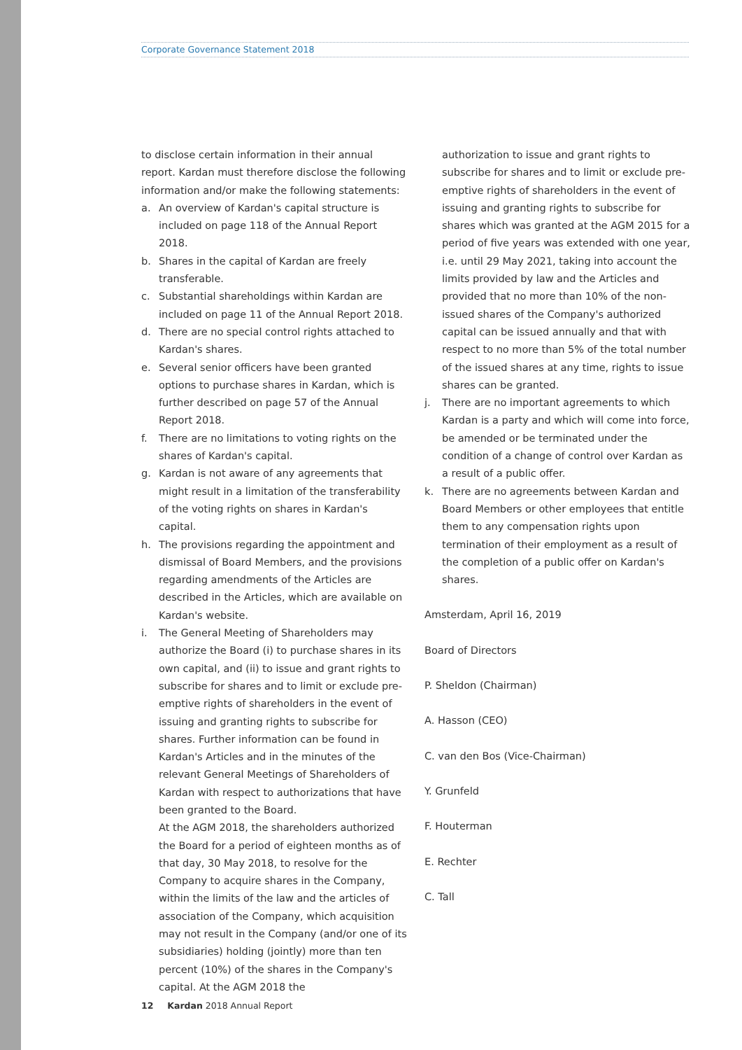Corporate Governance Statement 2018
to disclose certain information in their annual report. Kardan must therefore disclose the following information and/or make the following statements:
a. An overview of Kardan's capital structure is included on page 118 of the Annual Report 2018.
b. Shares in the capital of Kardan are freely transferable.
c. Substantial shareholdings within Kardan are included on page 11 of the Annual Report 2018.
d. There are no special control rights attached to Kardan's shares.
e. Several senior officers have been granted options to purchase shares in Kardan, which is further described on page 57 of the Annual Report 2018.
f. There are no limitations to voting rights on the shares of Kardan's capital.
g. Kardan is not aware of any agreements that might result in a limitation of the transferability of the voting rights on shares in Kardan's capital.
h. The provisions regarding the appointment and dismissal of Board Members, and the provisions regarding amendments of the Articles are described in the Articles, which are available on Kardan's website.
i. The General Meeting of Shareholders may authorize the Board (i) to purchase shares in its own capital, and (ii) to issue and grant rights to subscribe for shares and to limit or exclude pre-emptive rights of shareholders in the event of issuing and granting rights to subscribe for shares. Further information can be found in Kardan's Articles and in the minutes of the relevant General Meetings of Shareholders of Kardan with respect to authorizations that have been granted to the Board.
At the AGM 2018, the shareholders authorized the Board for a period of eighteen months as of that day, 30 May 2018, to resolve for the Company to acquire shares in the Company, within the limits of the law and the articles of association of the Company, which acquisition may not result in the Company (and/or one of its subsidiaries) holding (jointly) more than ten percent (10%) of the shares in the Company's capital. At the AGM 2018 the
authorization to issue and grant rights to subscribe for shares and to limit or exclude pre-emptive rights of shareholders in the event of issuing and granting rights to subscribe for shares which was granted at the AGM 2015 for a period of five years was extended with one year, i.e. until 29 May 2021, taking into account the limits provided by law and the Articles and provided that no more than 10% of the non-issued shares of the Company's authorized capital can be issued annually and that with respect to no more than 5% of the total number of the issued shares at any time, rights to issue shares can be granted.
j. There are no important agreements to which Kardan is a party and which will come into force, be amended or be terminated under the condition of a change of control over Kardan as a result of a public offer.
k. There are no agreements between Kardan and Board Members or other employees that entitle them to any compensation rights upon termination of their employment as a result of the completion of a public offer on Kardan's shares.
Amsterdam, April 16, 2019
Board of Directors
P. Sheldon (Chairman)
A. Hasson (CEO)
C. van den Bos (Vice-Chairman)
Y. Grunfeld
F. Houterman
E. Rechter
C. Tall
12 Kardan 2018 Annual Report